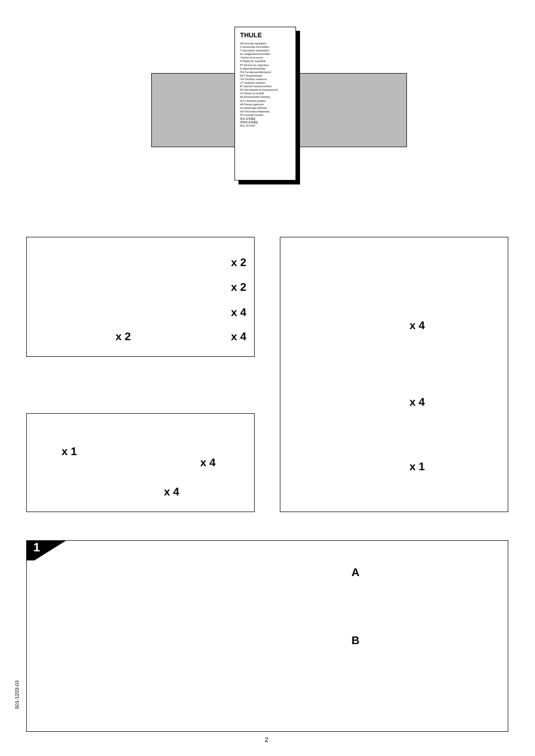THULE
GB Security regulations
D Sicherheits-Vorschriften
F Instructions importantes
NL Veiligheidsvoorschriften
I Norme di sicurezza
E Reglas de seguridad
PT Normas de segurança
S Säkerhetsföreskrifter
FIN Turvallisuusmääräykset
EST Ohutusnõuded
LAT Drošības noteikumi
LIT Saugumo taisyklės
PL Warunki bezpieczeństwa
RU Инструкция по безопасности
CZ Návod na montáž
SK Bezpečnostné predpisy
SLO Varnostni predpisi
HR Pravila sigurnosti
HU Biztonsági előírások
GR Κανονισμοί Ασφαλείας
TR Güvenlik kuralları
中文 安全规定
日本語 安全規定
Max. 80 km/h
x 2
x 2
x 4
x 4
x 2
x 1
x 4
x 4
x 4
x 4
x 1
1
A
B
501-1203-03
2